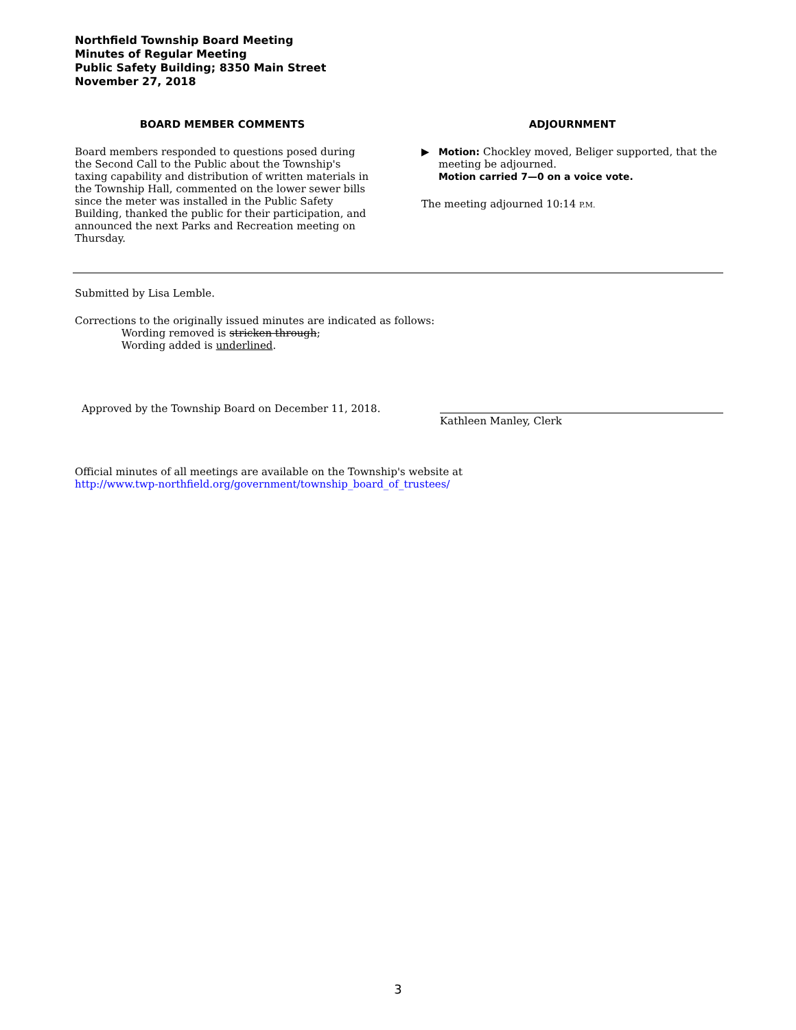Northfield Township Board Meeting
Minutes of Regular Meeting
Public Safety Building; 8350 Main Street
November 27, 2018
BOARD MEMBER COMMENTS
Board members responded to questions posed during the Second Call to the Public about the Township's taxing capability and distribution of written materials in the Township Hall, commented on the lower sewer bills since the meter was installed in the Public Safety Building, thanked the public for their participation, and announced the next Parks and Recreation meeting on Thursday.
ADJOURNMENT
▶ Motion: Chockley moved, Beliger supported, that the meeting be adjourned.
Motion carried 7—0 on a voice vote.
The meeting adjourned 10:14 P.M.
Submitted by Lisa Lemble.
Corrections to the originally issued minutes are indicated as follows:
Wording removed is stricken through;
Wording added is underlined.
Approved by the Township Board on December 11, 2018.
Kathleen Manley, Clerk
Official minutes of all meetings are available on the Township's website at
http://www.twp-northfield.org/government/township_board_of_trustees/
3